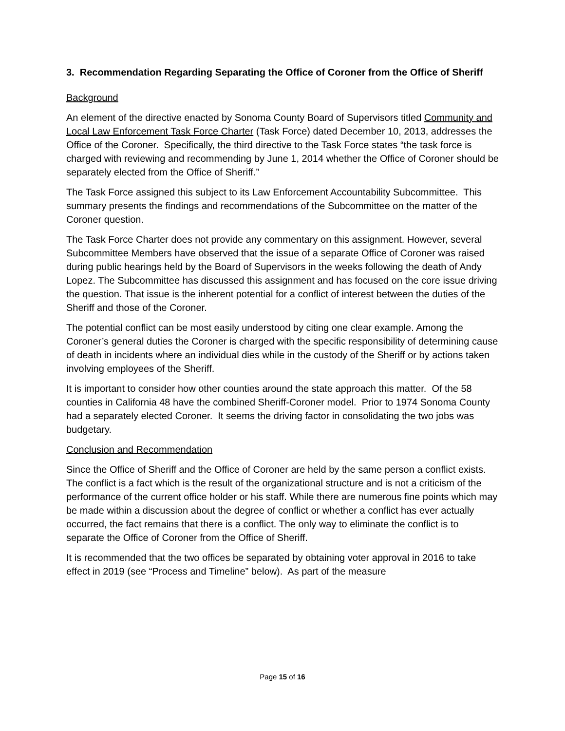3. Recommendation Regarding Separating the Office of Coroner from the Office of Sheriff
Background
An element of the directive enacted by Sonoma County Board of Supervisors titled Community and Local Law Enforcement Task Force Charter (Task Force) dated December 10, 2013, addresses the Office of the Coroner. Specifically, the third directive to the Task Force states “the task force is charged with reviewing and recommending by June 1, 2014 whether the Office of Coroner should be separately elected from the Office of Sheriff.”
The Task Force assigned this subject to its Law Enforcement Accountability Subcommittee. This summary presents the findings and recommendations of the Subcommittee on the matter of the Coroner question.
The Task Force Charter does not provide any commentary on this assignment. However, several Subcommittee Members have observed that the issue of a separate Office of Coroner was raised during public hearings held by the Board of Supervisors in the weeks following the death of Andy Lopez. The Subcommittee has discussed this assignment and has focused on the core issue driving the question. That issue is the inherent potential for a conflict of interest between the duties of the Sheriff and those of the Coroner.
The potential conflict can be most easily understood by citing one clear example. Among the Coroner’s general duties the Coroner is charged with the specific responsibility of determining cause of death in incidents where an individual dies while in the custody of the Sheriff or by actions taken involving employees of the Sheriff.
It is important to consider how other counties around the state approach this matter. Of the 58 counties in California 48 have the combined Sheriff-Coroner model. Prior to 1974 Sonoma County had a separately elected Coroner. It seems the driving factor in consolidating the two jobs was budgetary.
Conclusion and Recommendation
Since the Office of Sheriff and the Office of Coroner are held by the same person a conflict exists. The conflict is a fact which is the result of the organizational structure and is not a criticism of the performance of the current office holder or his staff. While there are numerous fine points which may be made within a discussion about the degree of conflict or whether a conflict has ever actually occurred, the fact remains that there is a conflict. The only way to eliminate the conflict is to separate the Office of Coroner from the Office of Sheriff.
It is recommended that the two offices be separated by obtaining voter approval in 2016 to take effect in 2019 (see “Process and Timeline” below). As part of the measure
Page 15 of 16